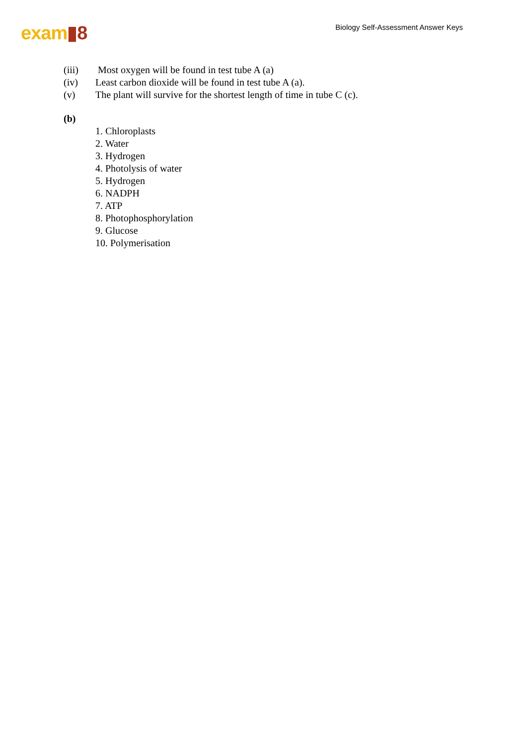exam▮8
Biology Self-Assessment Answer Keys
(iii) Most oxygen will be found in test tube A (a)
(iv) Least carbon dioxide will be found in test tube A (a).
(v) The plant will survive for the shortest length of time in tube C (c).
(b)
1. Chloroplasts
2. Water
3. Hydrogen
4. Photolysis of water
5. Hydrogen
6. NADPH
7. ATP
8. Photophosphorylation
9. Glucose
10. Polymerisation